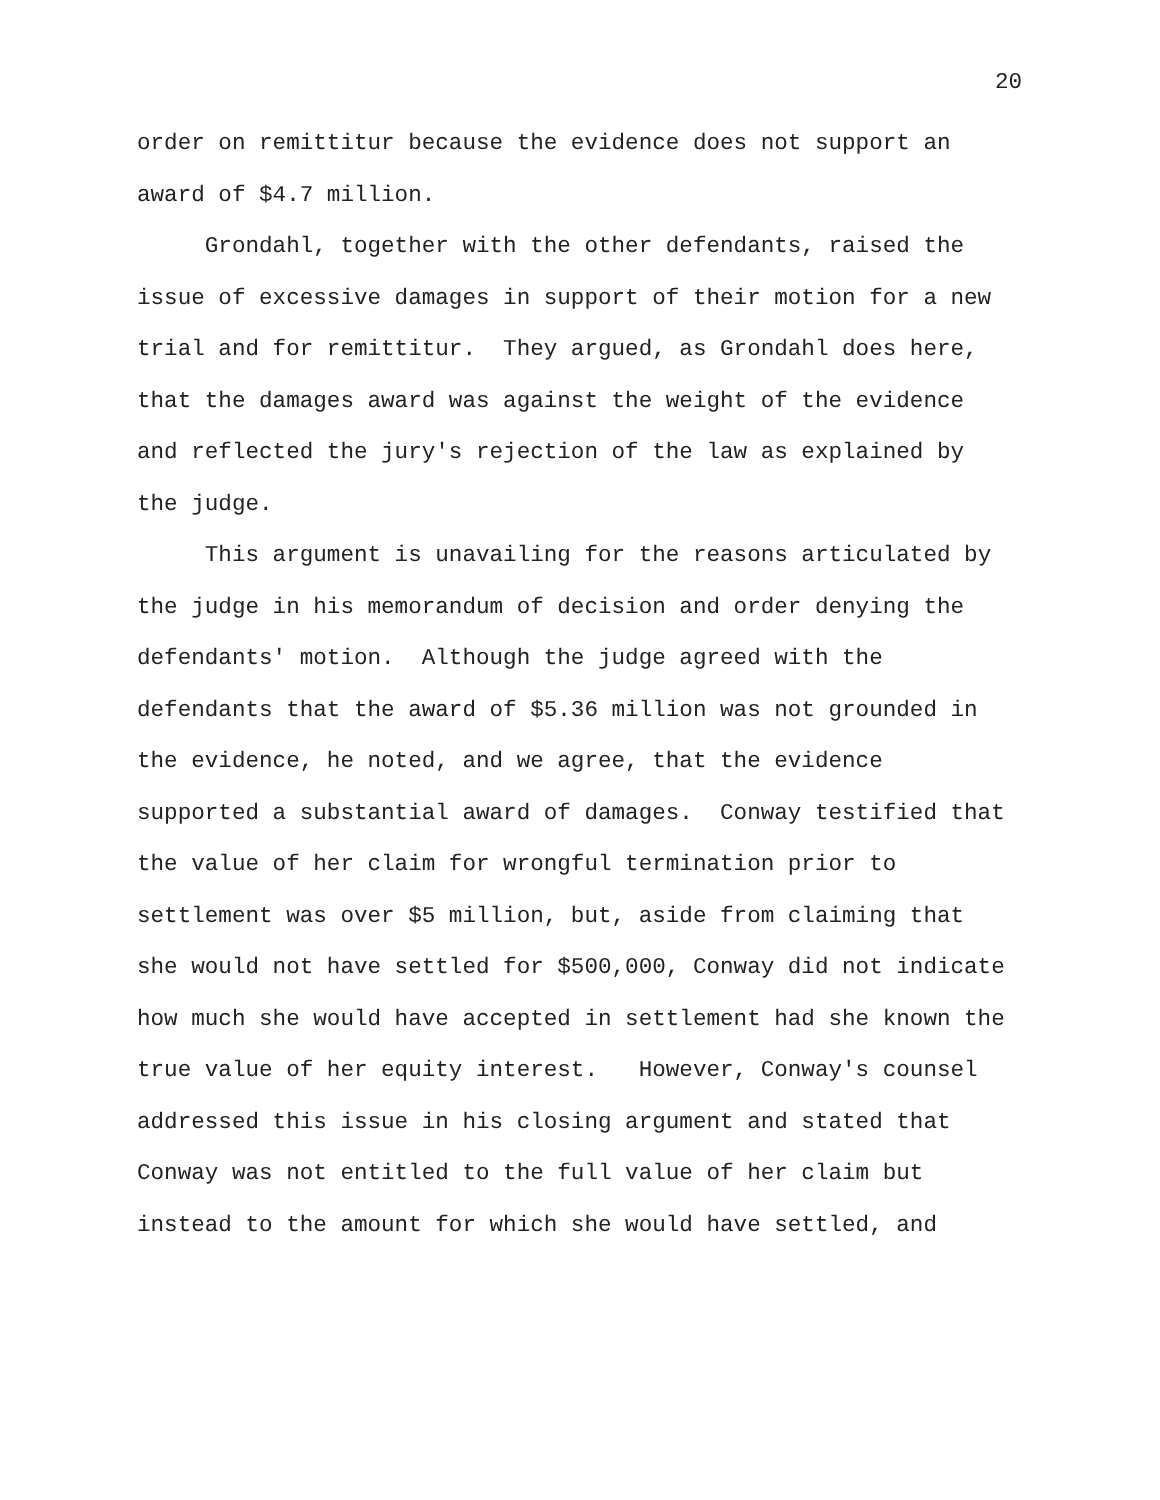20
order on remittitur because the evidence does not support an award of $4.7 million.
Grondahl, together with the other defendants, raised the issue of excessive damages in support of their motion for a new trial and for remittitur. They argued, as Grondahl does here, that the damages award was against the weight of the evidence and reflected the jury's rejection of the law as explained by the judge.
This argument is unavailing for the reasons articulated by the judge in his memorandum of decision and order denying the defendants' motion. Although the judge agreed with the defendants that the award of $5.36 million was not grounded in the evidence, he noted, and we agree, that the evidence supported a substantial award of damages. Conway testified that the value of her claim for wrongful termination prior to settlement was over $5 million, but, aside from claiming that she would not have settled for $500,000, Conway did not indicate how much she would have accepted in settlement had she known the true value of her equity interest. However, Conway's counsel addressed this issue in his closing argument and stated that Conway was not entitled to the full value of her claim but instead to the amount for which she would have settled, and